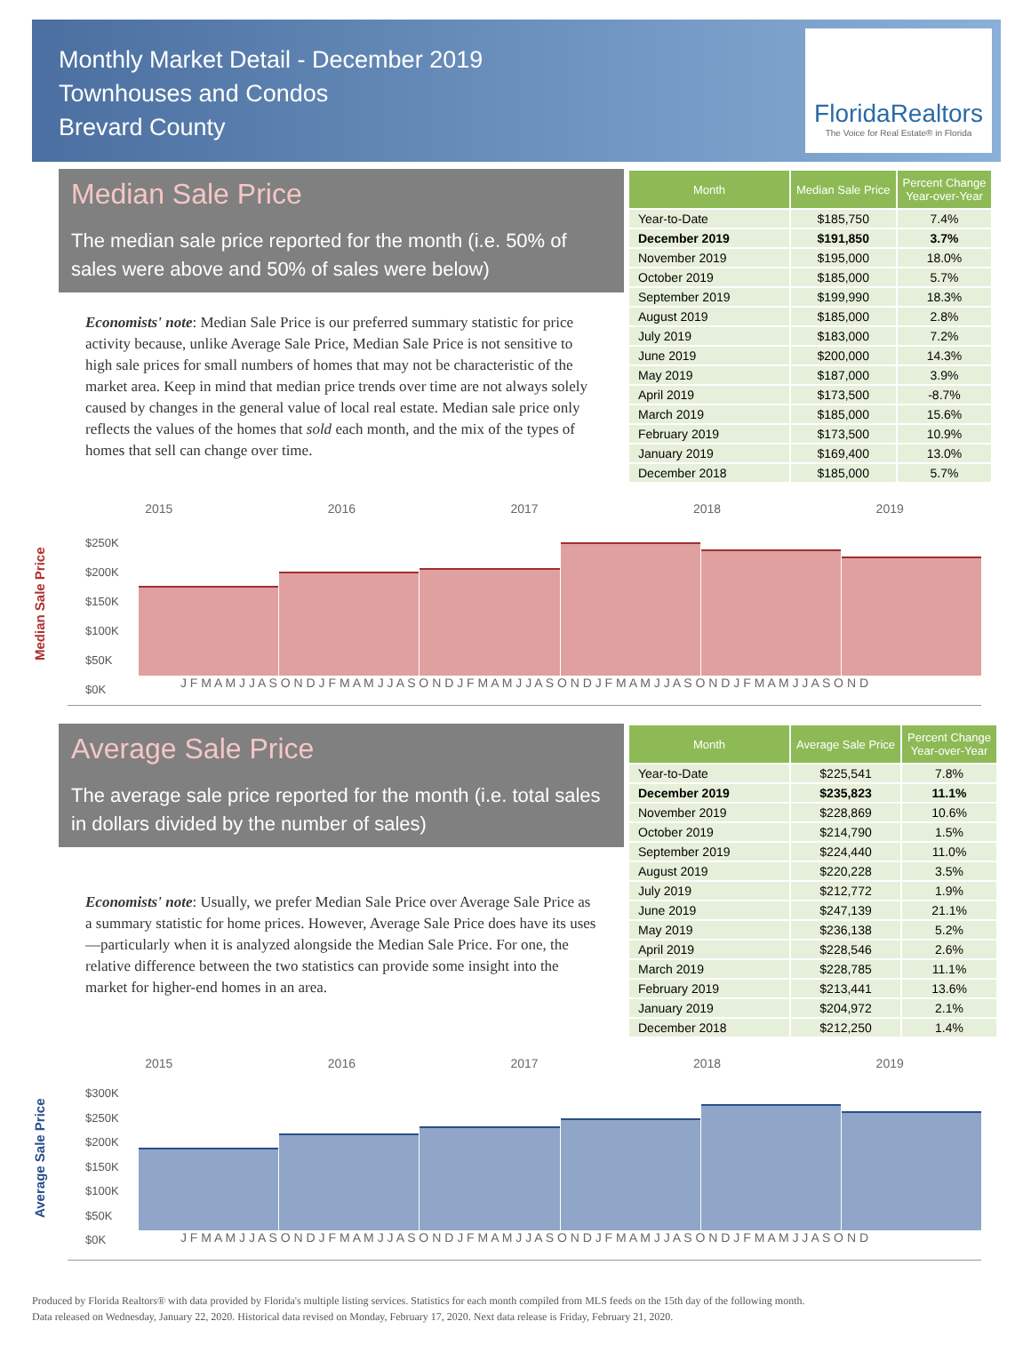Monthly Market Detail - December 2019
Townhouses and Condos
Brevard County
FloridaRealtors
The Voice for Real Estate® in Florida
Median Sale Price
The median sale price reported for the month (i.e. 50% of sales were above and 50% of sales were below)
Economists' note: Median Sale Price is our preferred summary statistic for price activity because, unlike Average Sale Price, Median Sale Price is not sensitive to high sale prices for small numbers of homes that may not be characteristic of the market area. Keep in mind that median price trends over time are not always solely caused by changes in the general value of local real estate. Median sale price only reflects the values of the homes that sold each month, and the mix of the types of homes that sell can change over time.
| Month | Median Sale Price | Percent Change Year-over-Year |
| --- | --- | --- |
| Year-to-Date | $185,750 | 7.4% |
| December 2019 | $191,850 | 3.7% |
| November 2019 | $195,000 | 18.0% |
| October 2019 | $185,000 | 5.7% |
| September 2019 | $199,990 | 18.3% |
| August 2019 | $185,000 | 2.8% |
| July 2019 | $183,000 | 7.2% |
| June 2019 | $200,000 | 14.3% |
| May 2019 | $187,000 | 3.9% |
| April 2019 | $173,500 | -8.7% |
| March 2019 | $185,000 | 15.6% |
| February 2019 | $173,500 | 10.9% |
| January 2019 | $169,400 | 13.0% |
| December 2018 | $185,000 | 5.7% |
Median Sale Price
2015 2016 2017 2018 2019
$250K
$200K
$150K
$100K
$50K
$0K
J F M A M J J A S O N D J F M A M J J A S O N D J F M A M J J A S O N D J F M A M J J A S O N D J F M A M J J A S O N D
Average Sale Price
The average sale price reported for the month (i.e. total sales in dollars divided by the number of sales)
Economists' note: Usually, we prefer Median Sale Price over Average Sale Price as a summary statistic for home prices. However, Average Sale Price does have its uses—particularly when it is analyzed alongside the Median Sale Price. For one, the relative difference between the two statistics can provide some insight into the market for higher-end homes in an area.
| Month | Average Sale Price | Percent Change Year-over-Year |
| --- | --- | --- |
| Year-to-Date | $225,541 | 7.8% |
| December 2019 | $235,823 | 11.1% |
| November 2019 | $228,869 | 10.6% |
| October 2019 | $214,790 | 1.5% |
| September 2019 | $224,440 | 11.0% |
| August 2019 | $220,228 | 3.5% |
| July 2019 | $212,772 | 1.9% |
| June 2019 | $247,139 | 21.1% |
| May 2019 | $236,138 | 5.2% |
| April 2019 | $228,546 | 2.6% |
| March 2019 | $228,785 | 11.1% |
| February 2019 | $213,441 | 13.6% |
| January 2019 | $204,972 | 2.1% |
| December 2018 | $212,250 | 1.4% |
Average Sale Price
2015 2016 2017 2018 2019
$300K
$250K
$200K
$150K
$100K
$50K
$0K
J F M A M J J A S O N D J F M A M J J A S O N D J F M A M J J A S O N D J F M A M J J A S O N D J F M A M J J A S O N D
Produced by Florida Realtors® with data provided by Florida's multiple listing services. Statistics for each month compiled from MLS feeds on the 15th day of the following month.
Data released on Wednesday, January 22, 2020. Historical data revised on Monday, February 17, 2020. Next data release is Friday, February 21, 2020.